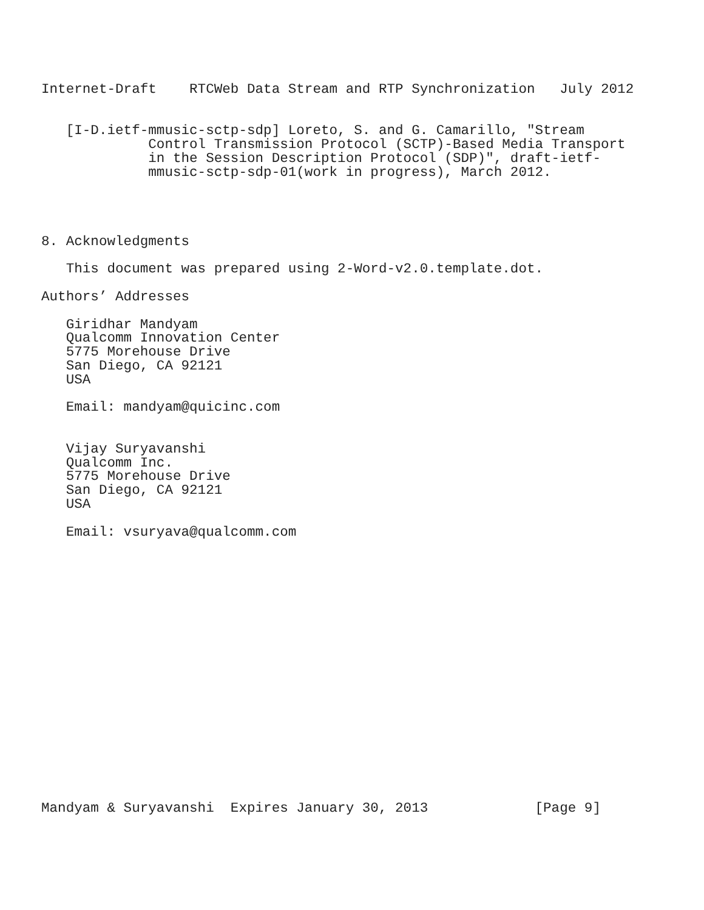Internet-Draft    RTCWeb Data Stream and RTP Synchronization   July 2012


   [I-D.ietf-mmusic-sctp-sdp] Loreto, S. and G. Camarillo, "Stream
             Control Transmission Protocol (SCTP)-Based Media Transport
             in the Session Description Protocol (SDP)", draft-ietf-
             mmusic-sctp-sdp-01(work in progress), March 2012.




8. Acknowledgments

   This document was prepared using 2-Word-v2.0.template.dot.

Authors’ Addresses

   Giridhar Mandyam
   Qualcomm Innovation Center
   5775 Morehouse Drive
   San Diego, CA 92121
   USA

   Email: mandyam@quicinc.com


   Vijay Suryavanshi
   Qualcomm Inc.
   5775 Morehouse Drive
   San Diego, CA 92121
   USA

   Email: vsuryava@qualcomm.com



















Mandyam & Suryavanshi  Expires January 30, 2013             [Page 9]